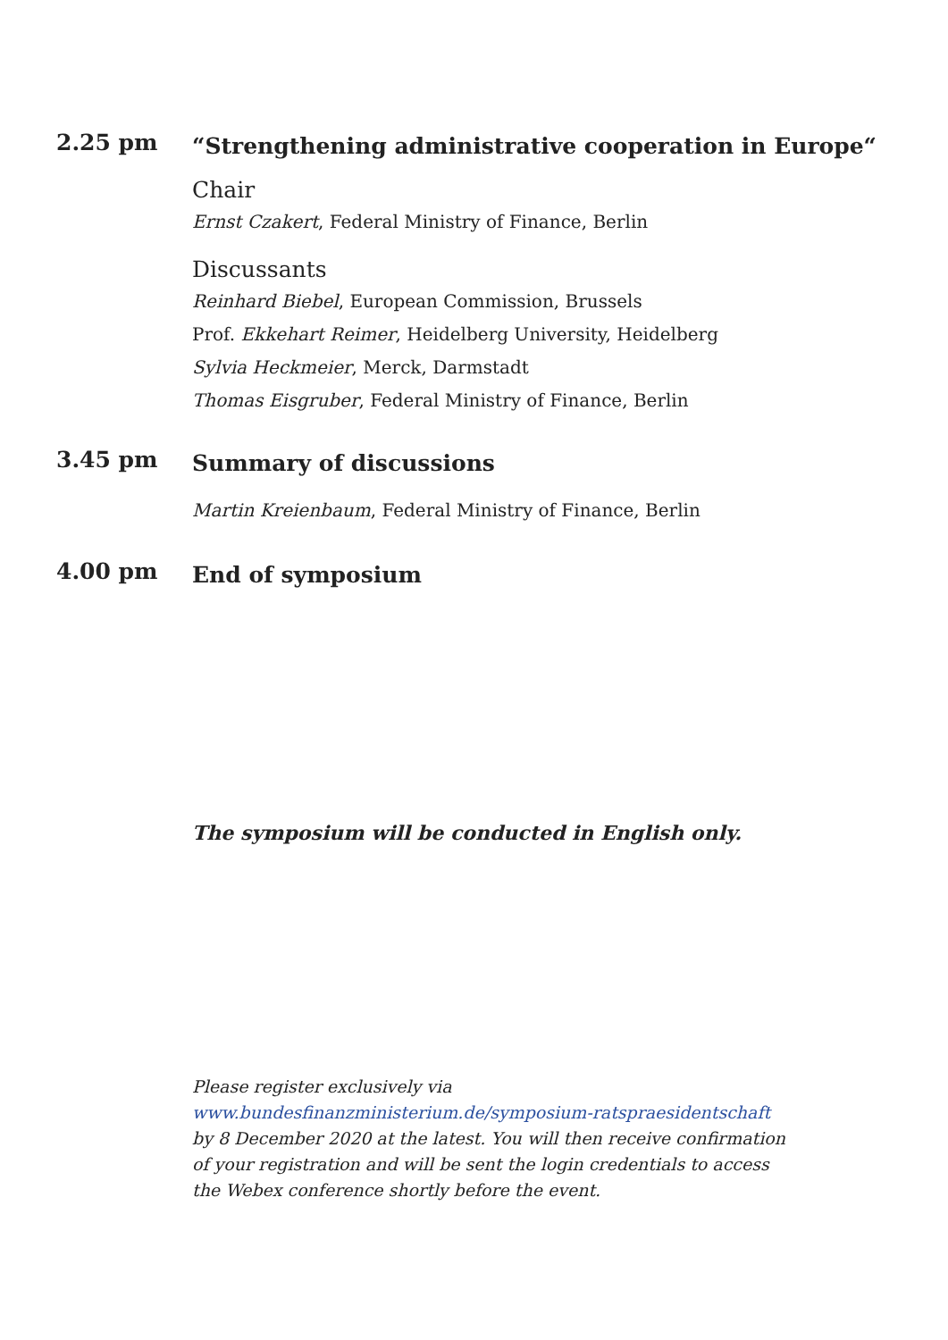2.25 pm
“Strengthening administrative cooperation in Europe“
Chair
Ernst Czakert, Federal Ministry of Finance, Berlin
Discussants
Reinhard Biebel, European Commission, Brussels
Prof. Ekkehart Reimer, Heidelberg University, Heidelberg
Sylvia Heckmeier, Merck, Darmstadt
Thomas Eisgruber, Federal Ministry of Finance, Berlin
3.45 pm
Summary of discussions
Martin Kreienbaum, Federal Ministry of Finance, Berlin
4.00 pm
End of symposium
The symposium will be conducted in English only.
Please register exclusively via
www.bundesfinanzministerium.de/symposium-ratspraesidentschaft
by 8 December 2020 at the latest. You will then receive confirmation
of your registration and will be sent the login credentials to access
the Webex conference shortly before the event.